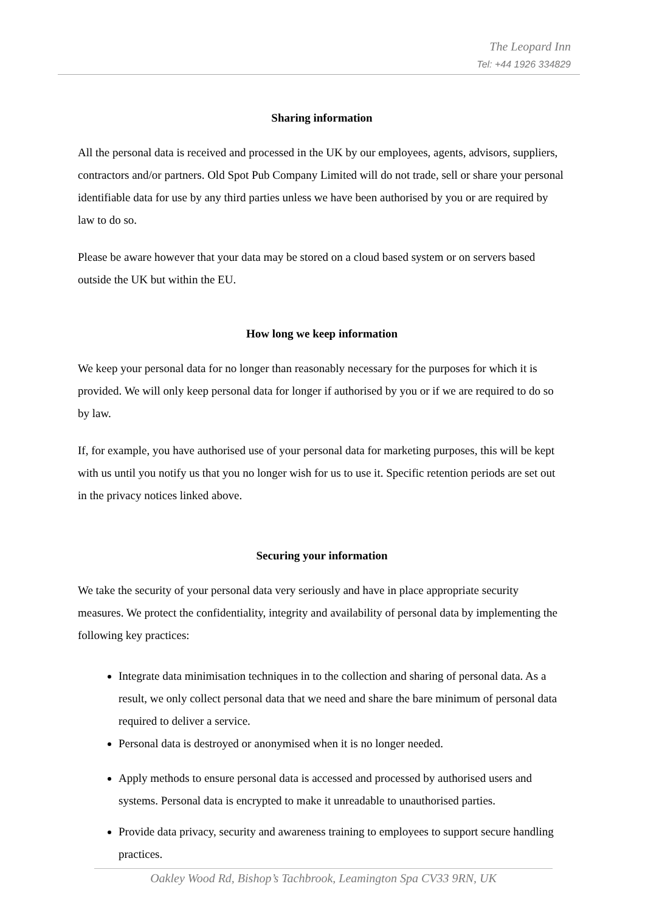The Leopard Inn
Tel: +44 1926 334829
Sharing information
All the personal data is received and processed in the UK by our employees, agents, advisors, suppliers, contractors and/or partners. Old Spot Pub Company Limited will do not trade, sell or share your personal identifiable data for use by any third parties unless we have been authorised by you or are required by law to do so.
Please be aware however that your data may be stored on a cloud based system or on servers based outside the UK but within the EU.
How long we keep information
We keep your personal data for no longer than reasonably necessary for the purposes for which it is provided. We will only keep personal data for longer if authorised by you or if we are required to do so by law.
If, for example, you have authorised use of your personal data for marketing purposes, this will be kept with us until you notify us that you no longer wish for us to use it. Specific retention periods are set out in the privacy notices linked above.
Securing your information
We take the security of your personal data very seriously and have in place appropriate security measures. We protect the confidentiality, integrity and availability of personal data by implementing the following key practices:
Integrate data minimisation techniques in to the collection and sharing of personal data. As a result, we only collect personal data that we need and share the bare minimum of personal data required to deliver a service.
Personal data is destroyed or anonymised when it is no longer needed.
Apply methods to ensure personal data is accessed and processed by authorised users and systems. Personal data is encrypted to make it unreadable to unauthorised parties.
Provide data privacy, security and awareness training to employees to support secure handling practices.
Oakley Wood Rd, Bishop’s Tachbrook, Leamington Spa CV33 9RN, UK